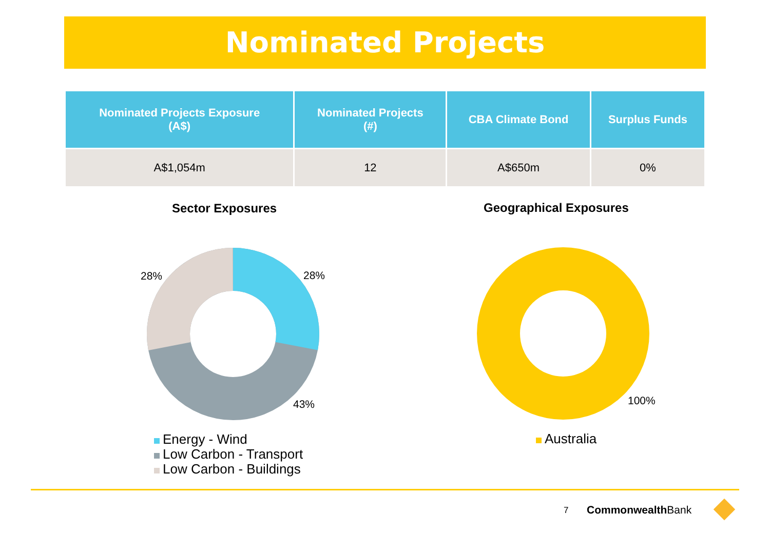Nominated Projects
| Nominated Projects Exposure (A$) | Nominated Projects (#) | CBA Climate Bond | Surplus Funds |
| --- | --- | --- | --- |
| A$1,054m | 12 | A$650m | 0% |
Sector Exposures Geographical Exposures
28% 28%
43% 100%
Energy - Wind
Low Carbon - Transport
Low Carbon - Buildings
Australia
7 Commonwealth Bank